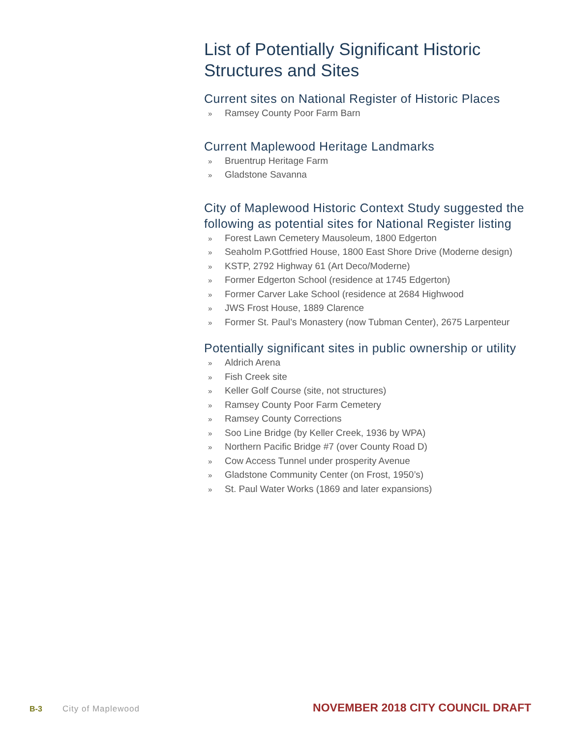List of Potentially Significant Historic Structures and Sites
Current sites on National Register of Historic Places
» Ramsey County Poor Farm Barn
Current Maplewood Heritage Landmarks
» Bruentrup Heritage Farm
» Gladstone Savanna
City of Maplewood Historic Context Study suggested the following as potential sites for National Register listing
» Forest Lawn Cemetery Mausoleum, 1800 Edgerton
» Seaholm P.Gottfried House, 1800 East Shore Drive (Moderne design)
» KSTP, 2792 Highway 61 (Art Deco/Moderne)
» Former Edgerton School (residence at 1745 Edgerton)
» Former Carver Lake School (residence at 2684 Highwood
» JWS Frost House, 1889 Clarence
» Former St. Paul’s Monastery (now Tubman Center), 2675 Larpenteur
Potentially significant sites in public ownership or utility
» Aldrich Arena
» Fish Creek site
» Keller Golf Course (site, not structures)
» Ramsey County Poor Farm Cemetery
» Ramsey County Corrections
» Soo Line Bridge (by Keller Creek, 1936 by WPA)
» Northern Pacific Bridge #7 (over County Road D)
» Cow Access Tunnel under prosperity Avenue
» Gladstone Community Center (on Frost, 1950’s)
» St. Paul Water Works (1869 and later expansions)
B-3 City of Maplewood NOVEMBER 2018 CITY COUNCIL DRAFT